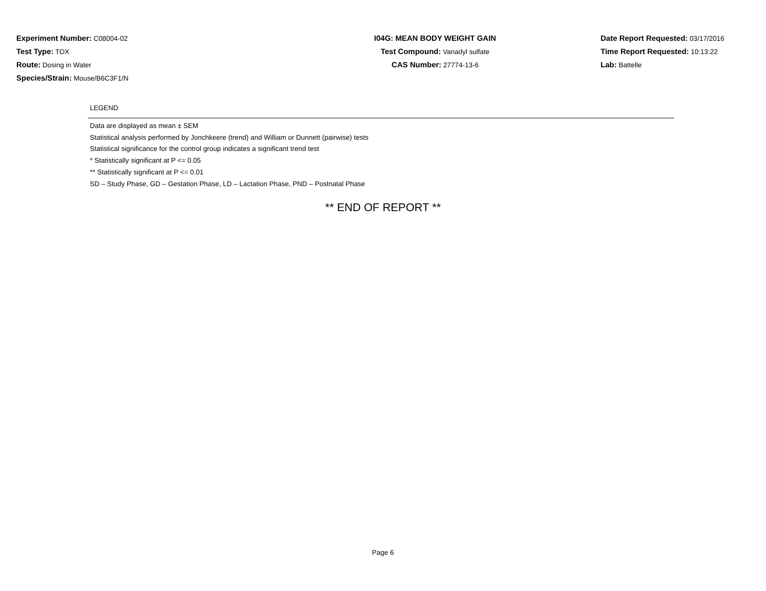Experiment Number: C08004-02
Test Type: TOX
Route: Dosing in Water
Species/Strain: Mouse/B6C3F1/N
I04G: MEAN BODY WEIGHT GAIN
Test Compound: Vanadyl sulfate
CAS Number: 27774-13-6
Date Report Requested: 03/17/2016
Time Report Requested: 10:13:22
Lab: Battelle
LEGEND
Data are displayed as mean ± SEM
Statistical analysis performed by Jonchkeere (trend) and William or Dunnett (pairwise) tests
Statistical significance for the control group indicates a significant trend test
* Statistically significant at P <= 0.05
** Statistically significant at P <= 0.01
SD – Study Phase, GD – Gestation Phase, LD – Lactation Phase, PND – Postnatal Phase
** END OF REPORT **
Page 6